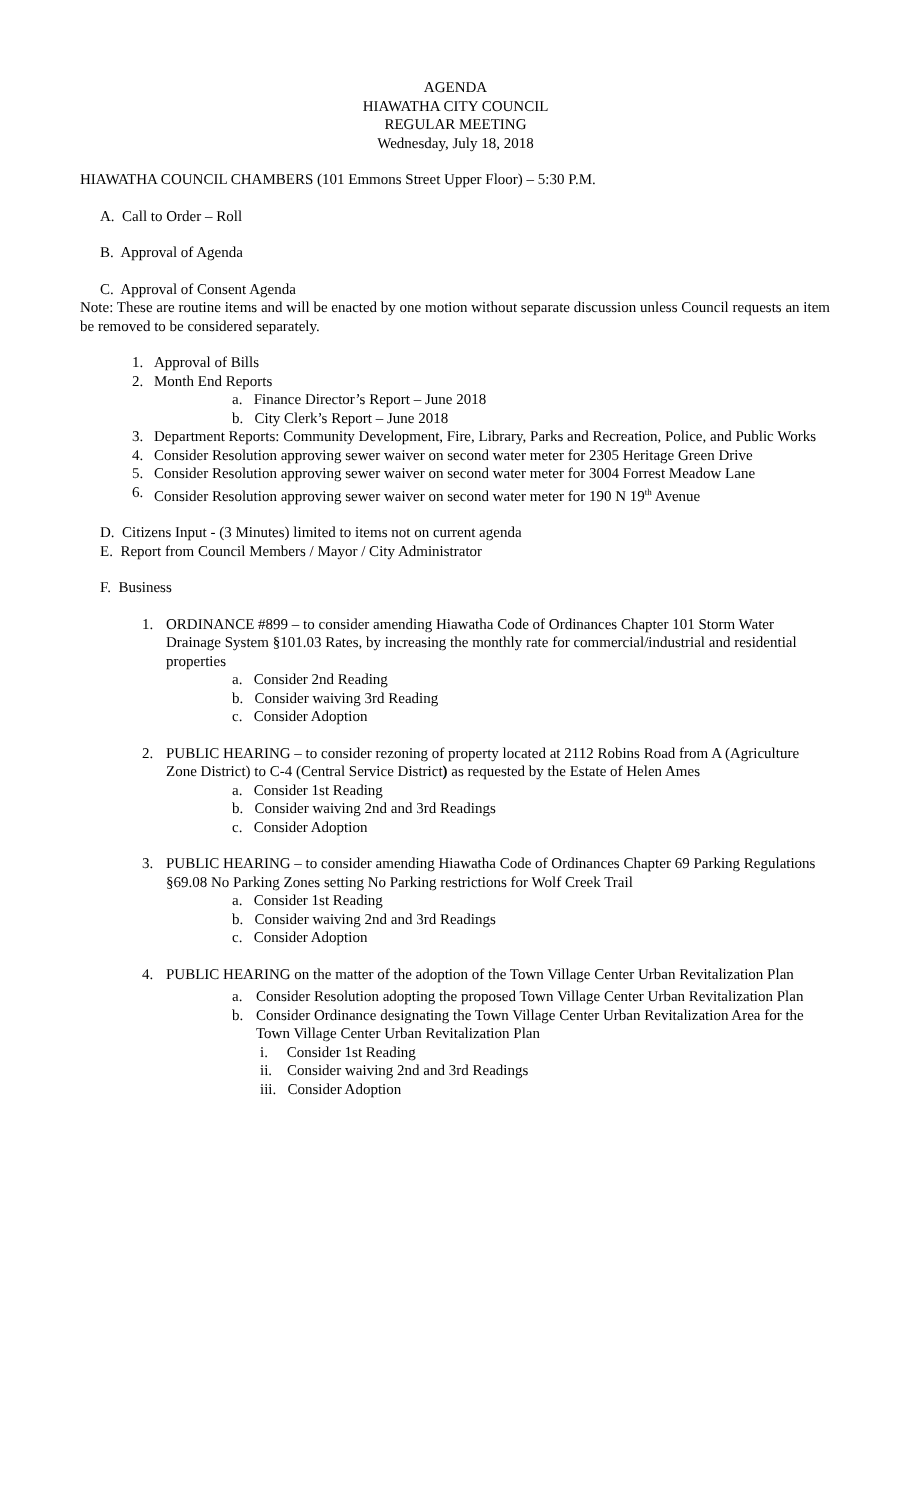AGENDA
HIAWATHA CITY COUNCIL
REGULAR MEETING
Wednesday, July 18, 2018
HIAWATHA COUNCIL CHAMBERS (101 Emmons Street Upper Floor) – 5:30 P.M.
A. Call to Order – Roll
B. Approval of Agenda
C. Approval of Consent Agenda
Note: These are routine items and will be enacted by one motion without separate discussion unless Council requests an item be removed to be considered separately.
1. Approval of Bills
2. Month End Reports
a. Finance Director’s Report – June 2018
b. City Clerk’s Report – June 2018
3. Department Reports: Community Development, Fire, Library, Parks and Recreation, Police, and Public Works
4. Consider Resolution approving sewer waiver on second water meter for 2305 Heritage Green Drive
5. Consider Resolution approving sewer waiver on second water meter for 3004 Forrest Meadow Lane
6. Consider Resolution approving sewer waiver on second water meter for 190 N 19<sup>th</sup> Avenue
D. Citizens Input - (3 Minutes) limited to items not on current agenda
E. Report from Council Members / Mayor / City Administrator
F. Business
1. ORDINANCE #899 – to consider amending Hiawatha Code of Ordinances Chapter 101 Storm Water Drainage System §101.03 Rates, by increasing the monthly rate for commercial/industrial and residential properties
a. Consider 2nd Reading
b. Consider waiving 3rd Reading
c. Consider Adoption
2. PUBLIC HEARING – to consider rezoning of property located at 2112 Robins Road from A (Agriculture Zone District) to C-4 (Central Service District) as requested by the Estate of Helen Ames
a. Consider 1st Reading
b. Consider waiving 2nd and 3rd Readings
c. Consider Adoption
3. PUBLIC HEARING – to consider amending Hiawatha Code of Ordinances Chapter 69 Parking Regulations §69.08 No Parking Zones setting No Parking restrictions for Wolf Creek Trail
a. Consider 1st Reading
b. Consider waiving 2nd and 3rd Readings
c. Consider Adoption
4. PUBLIC HEARING on the matter of the adoption of the Town Village Center Urban Revitalization Plan
a. Consider Resolution adopting the proposed Town Village Center Urban Revitalization Plan
b. Consider Ordinance designating the Town Village Center Urban Revitalization Area for the Town Village Center Urban Revitalization Plan
i. Consider 1st Reading
ii. Consider waiving 2nd and 3rd Readings
iii. Consider Adoption